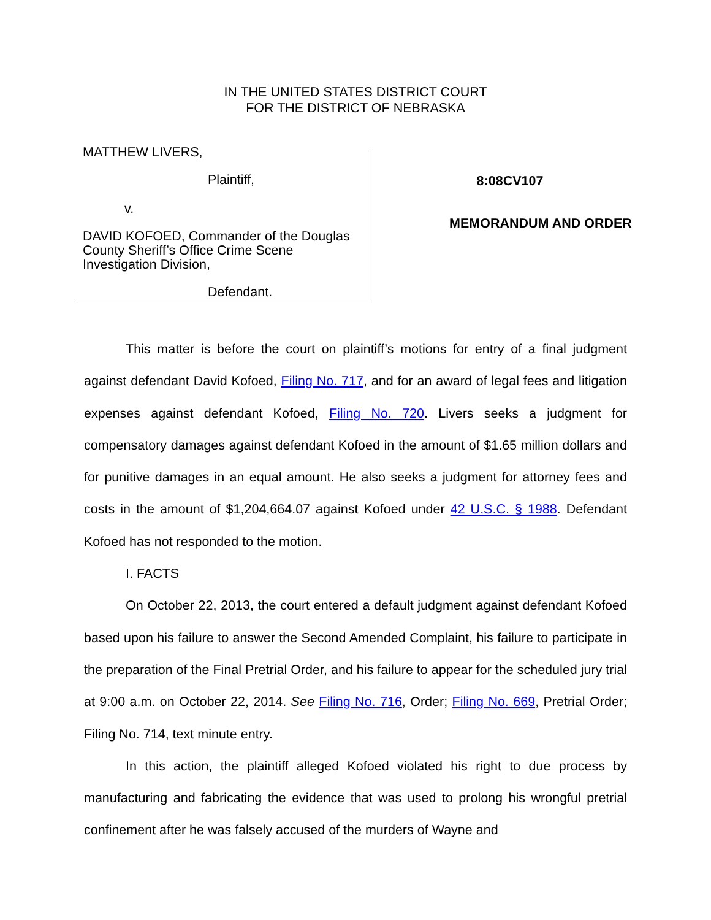IN THE UNITED STATES DISTRICT COURT
FOR THE DISTRICT OF NEBRASKA
MATTHEW LIVERS,
Plaintiff,
v.
DAVID KOFOED, Commander of the Douglas County Sheriff’s Office Crime Scene Investigation Division,
Defendant.
8:08CV107
MEMORANDUM AND ORDER
This matter is before the court on plaintiff’s motions for entry of a final judgment against defendant David Kofoed, Filing No. 717, and for an award of legal fees and litigation expenses against defendant Kofoed, Filing No. 720. Livers seeks a judgment for compensatory damages against defendant Kofoed in the amount of $1.65 million dollars and for punitive damages in an equal amount. He also seeks a judgment for attorney fees and costs in the amount of $1,204,664.07 against Kofoed under 42 U.S.C. § 1988. Defendant Kofoed has not responded to the motion.
I. FACTS
On October 22, 2013, the court entered a default judgment against defendant Kofoed based upon his failure to answer the Second Amended Complaint, his failure to participate in the preparation of the Final Pretrial Order, and his failure to appear for the scheduled jury trial at 9:00 a.m. on October 22, 2014. See Filing No. 716, Order; Filing No. 669, Pretrial Order; Filing No. 714, text minute entry.
In this action, the plaintiff alleged Kofoed violated his right to due process by manufacturing and fabricating the evidence that was used to prolong his wrongful pretrial confinement after he was falsely accused of the murders of Wayne and